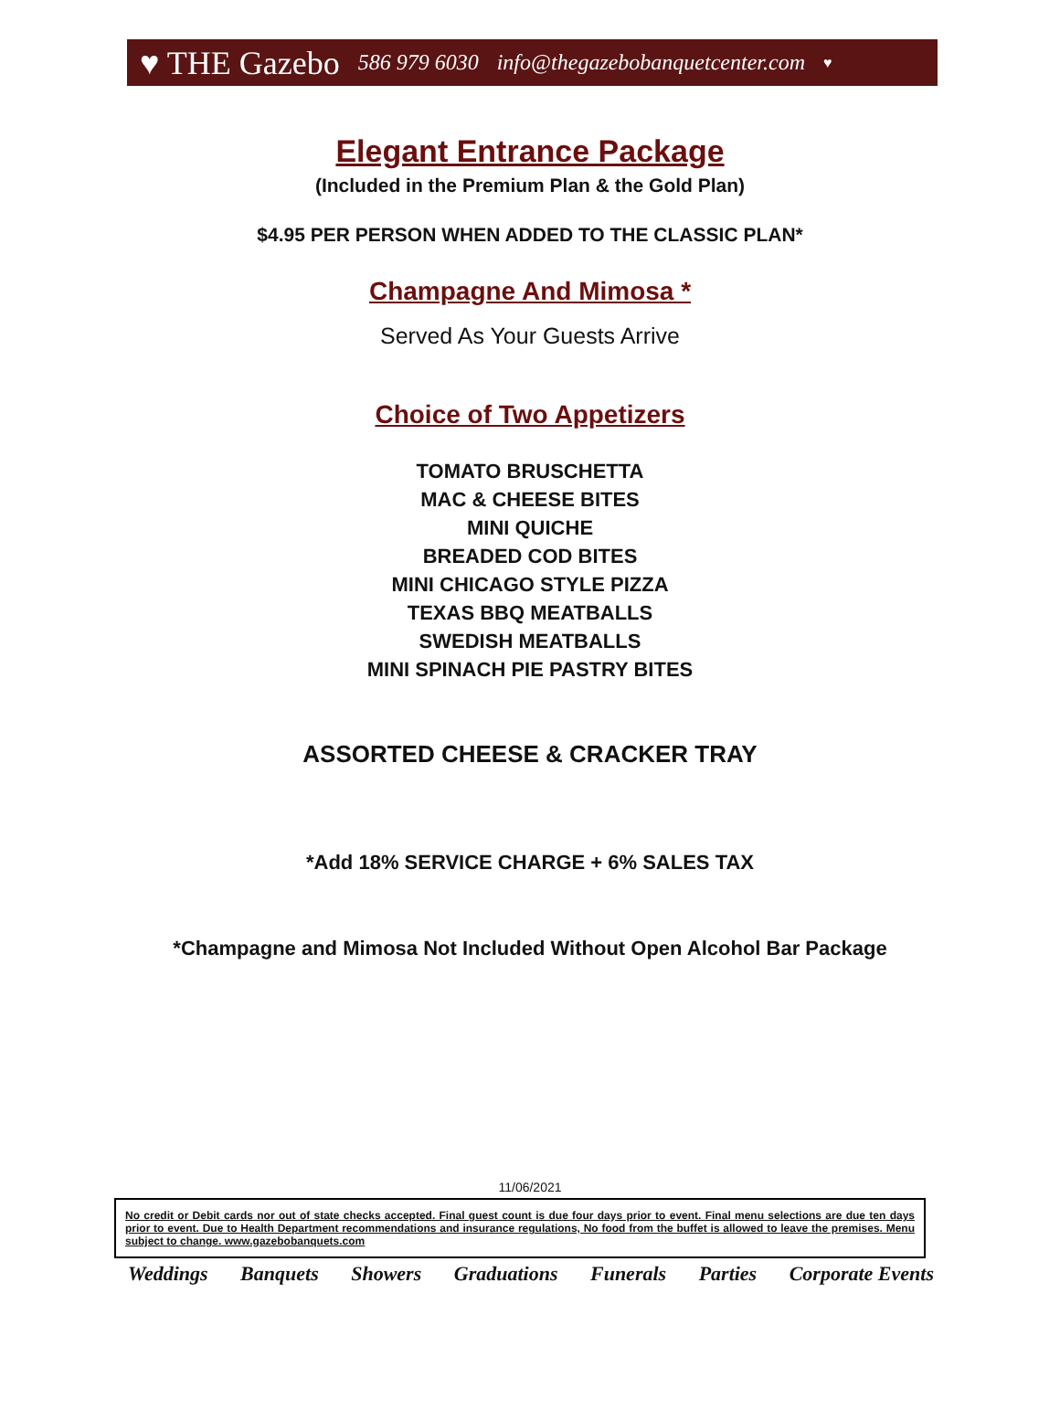♥ THE Gazebo 586 979 6030 info@thegazebobanquetcenter.com ♥
Elegant Entrance Package
(Included in the Premium Plan & the Gold Plan)
$4.95 PER PERSON WHEN ADDED TO THE CLASSIC PLAN*
Champagne And Mimosa *
Served As Your Guests Arrive
Choice of Two Appetizers
TOMATO BRUSCHETTA
MAC & CHEESE BITES
MINI QUICHE
BREADED COD BITES
MINI CHICAGO STYLE PIZZA
TEXAS BBQ MEATBALLS
SWEDISH MEATBALLS
MINI SPINACH PIE PASTRY BITES
ASSORTED CHEESE & CRACKER TRAY
*Add 18% SERVICE CHARGE + 6% SALES TAX
*Champagne and Mimosa Not Included Without Open Alcohol Bar Package
11/06/2021
No credit or Debit cards nor out of state checks accepted. Final guest count is due four days prior to event. Final menu selections are due ten days prior to event. Due to Health Department recommendations and insurance regulations, No food from the buffet is allowed to leave the premises. Menu subject to change. www.gazebobanquets.com
Weddings Banquets Showers Graduations Funerals Parties Corporate Events